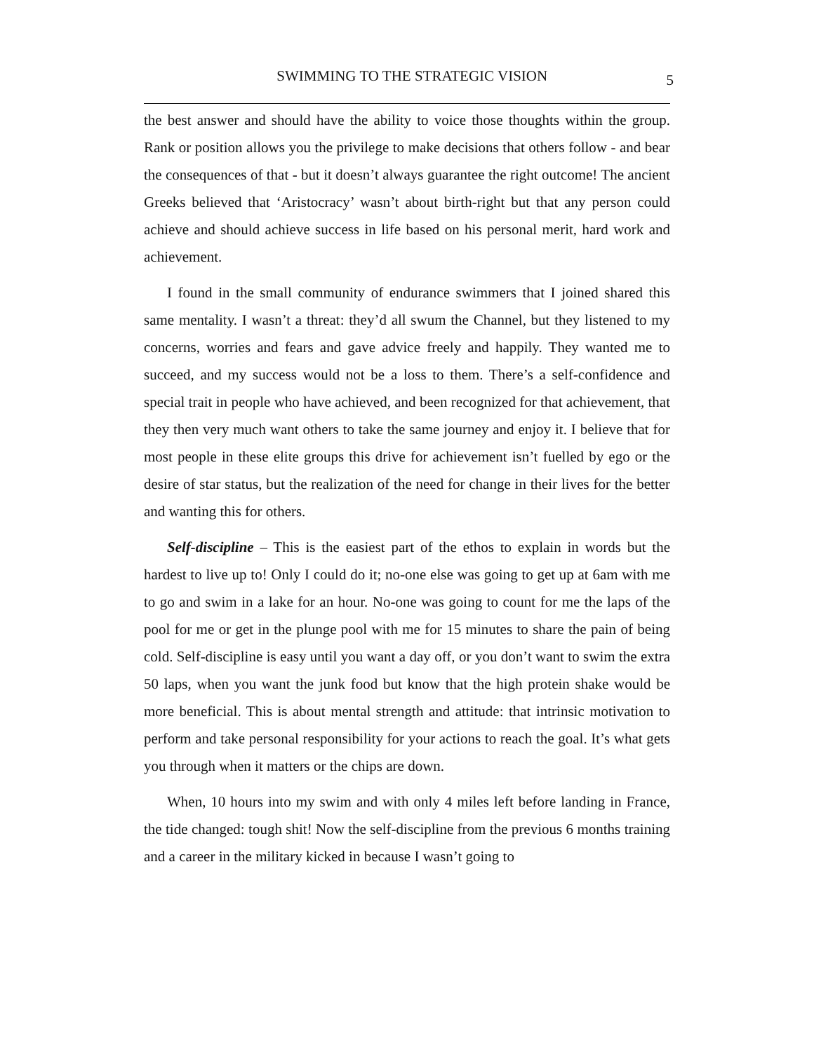SWIMMING TO THE STRATEGIC VISION 5
the best answer and should have the ability to voice those thoughts within the group. Rank or position allows you the privilege to make decisions that others follow - and bear the consequences of that - but it doesn’t always guarantee the right outcome! The ancient Greeks believed that ‘Aristocracy’ wasn’t about birth-right but that any person could achieve and should achieve success in life based on his personal merit, hard work and achievement.
I found in the small community of endurance swimmers that I joined shared this same mentality. I wasn’t a threat: they’d all swum the Channel, but they listened to my concerns, worries and fears and gave advice freely and happily. They wanted me to succeed, and my success would not be a loss to them. There’s a self-confidence and special trait in people who have achieved, and been recognized for that achievement, that they then very much want others to take the same journey and enjoy it. I believe that for most people in these elite groups this drive for achievement isn’t fuelled by ego or the desire of star status, but the realization of the need for change in their lives for the better and wanting this for others.
Self-discipline – This is the easiest part of the ethos to explain in words but the hardest to live up to! Only I could do it; no-one else was going to get up at 6am with me to go and swim in a lake for an hour. No-one was going to count for me the laps of the pool for me or get in the plunge pool with me for 15 minutes to share the pain of being cold. Self-discipline is easy until you want a day off, or you don’t want to swim the extra 50 laps, when you want the junk food but know that the high protein shake would be more beneficial. This is about mental strength and attitude: that intrinsic motivation to perform and take personal responsibility for your actions to reach the goal. It’s what gets you through when it matters or the chips are down.
When, 10 hours into my swim and with only 4 miles left before landing in France, the tide changed: tough shit! Now the self-discipline from the previous 6 months training and a career in the military kicked in because I wasn’t going to